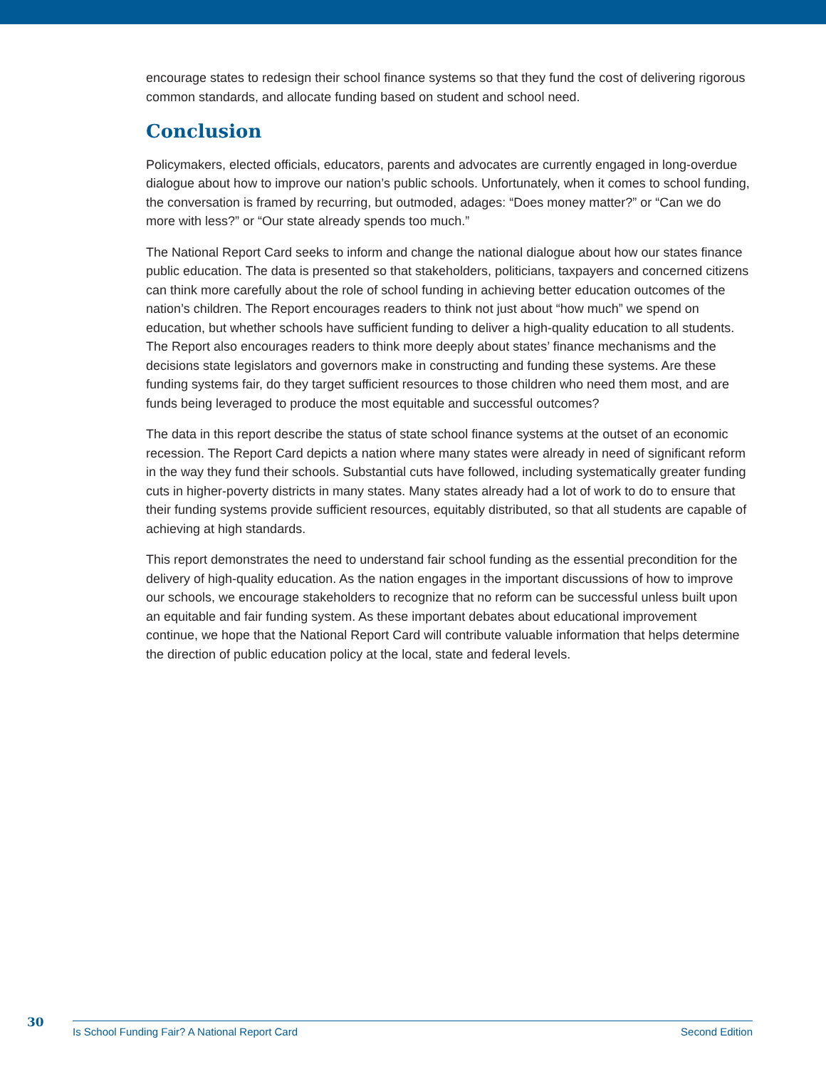encourage states to redesign their school finance systems so that they fund the cost of delivering rigorous common standards, and allocate funding based on student and school need.
Conclusion
Policymakers, elected officials, educators, parents and advocates are currently engaged in long-overdue dialogue about how to improve our nation’s public schools. Unfortunately, when it comes to school funding, the conversation is framed by recurring, but outmoded, adages: “Does money matter?” or “Can we do more with less?” or “Our state already spends too much.”
The National Report Card seeks to inform and change the national dialogue about how our states finance public education. The data is presented so that stakeholders, politicians, taxpayers and concerned citizens can think more carefully about the role of school funding in achieving better education outcomes of the nation’s children. The Report encourages readers to think not just about “how much” we spend on education, but whether schools have sufficient funding to deliver a high-quality education to all students. The Report also encourages readers to think more deeply about states’ finance mechanisms and the decisions state legislators and governors make in constructing and funding these systems. Are these funding systems fair, do they target sufficient resources to those children who need them most, and are funds being leveraged to produce the most equitable and successful outcomes?
The data in this report describe the status of state school finance systems at the outset of an economic recession. The Report Card depicts a nation where many states were already in need of significant reform in the way they fund their schools. Substantial cuts have followed, including systematically greater funding cuts in higher-poverty districts in many states. Many states already had a lot of work to do to ensure that their funding systems provide sufficient resources, equitably distributed, so that all students are capable of achieving at high standards.
This report demonstrates the need to understand fair school funding as the essential precondition for the delivery of high-quality education. As the nation engages in the important discussions of how to improve our schools, we encourage stakeholders to recognize that no reform can be successful unless built upon an equitable and fair funding system. As these important debates about educational improvement continue, we hope that the National Report Card will contribute valuable information that helps determine the direction of public education policy at the local, state and federal levels.
30
Is School Funding Fair? A National Report Card Second Edition